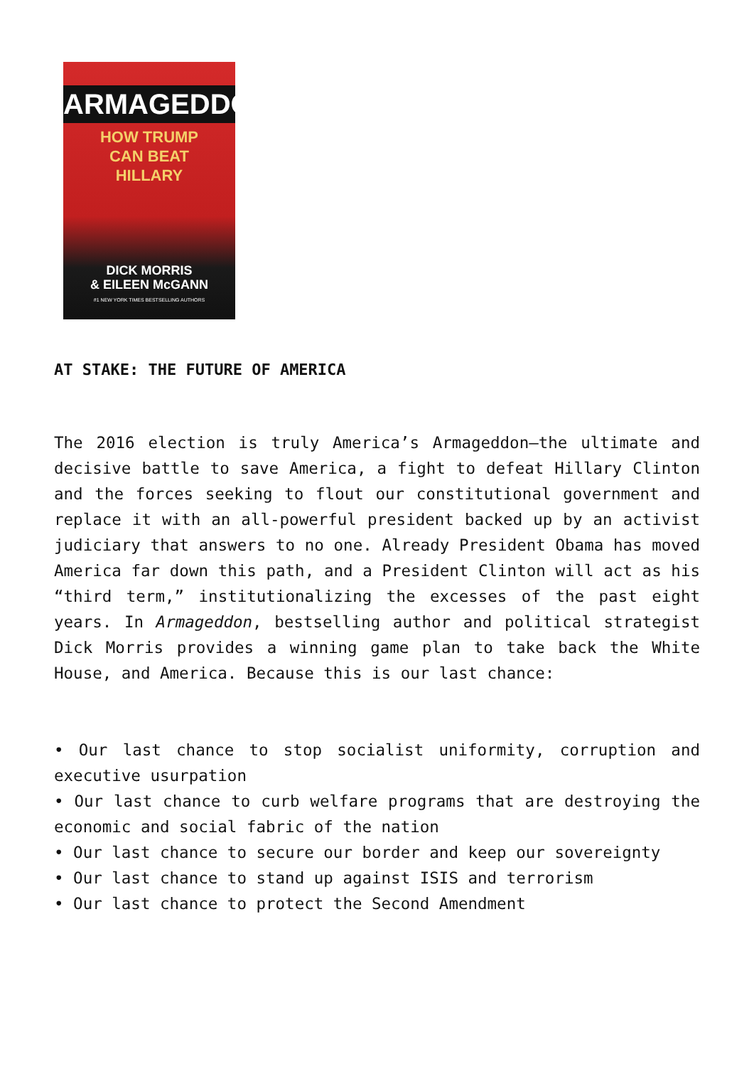ARMAGEDDON
HOW TRUMP
CAN BEAT
HILLARY
DICK MORRIS
& EILEEN McGANN
#1 NEW YORK TIMES BESTSELLING AUTHORS
AT STAKE: THE FUTURE OF AMERICA
The 2016 election is truly America’s Armageddon—the ultimate and decisive battle to save America, a fight to defeat Hillary Clinton and the forces seeking to flout our constitutional government and replace it with an all-powerful president backed up by an activist judiciary that answers to no one. Already President Obama has moved America far down this path, and a President Clinton will act as his “third term,” institutionalizing the excesses of the past eight years. In Armageddon, bestselling author and political strategist Dick Morris provides a winning game plan to take back the White House, and America. Because this is our last chance:
• Our last chance to stop socialist uniformity, corruption and executive usurpation
• Our last chance to curb welfare programs that are destroying the economic and social fabric of the nation
• Our last chance to secure our border and keep our sovereignty
• Our last chance to stand up against ISIS and terrorism
• Our last chance to protect the Second Amendment